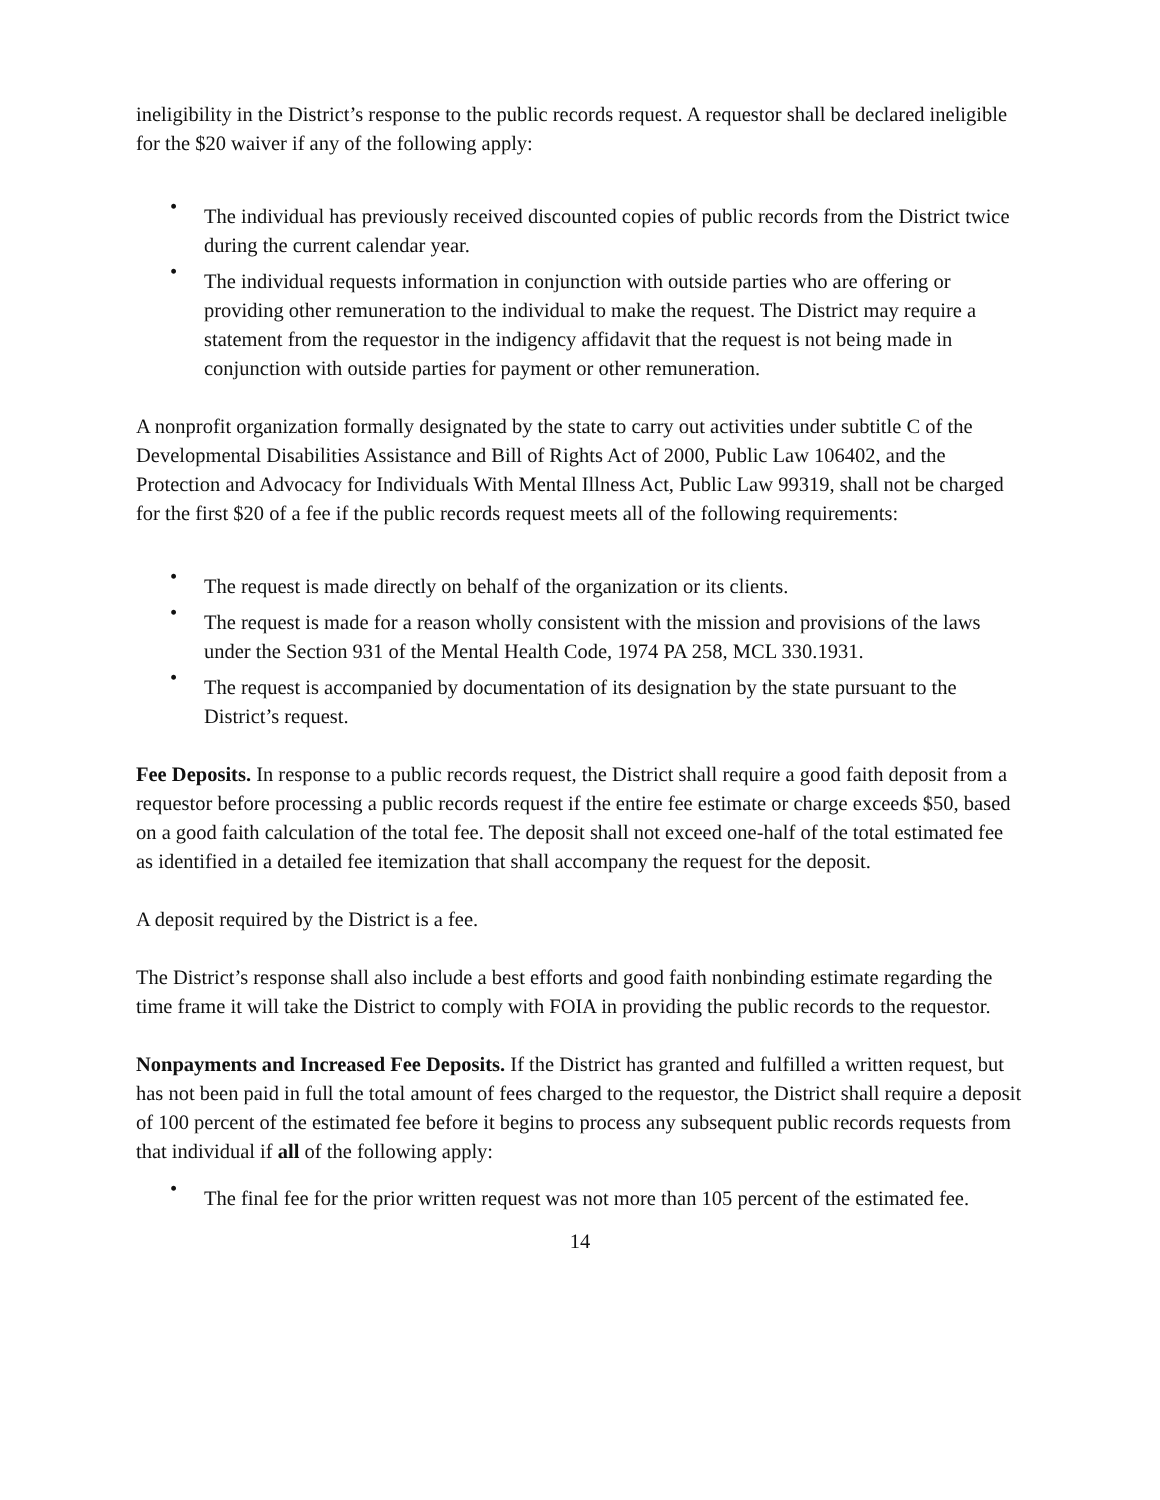ineligibility in the District’s response to the public records request. A requestor shall be declared ineligible for the $20 waiver if any of the following apply:
• The individual has previously received discounted copies of public records from the District twice during the current calendar year.
• The individual requests information in conjunction with outside parties who are offering or providing other remuneration to the individual to make the request. The District may require a statement from the requestor in the indigency affidavit that the request is not being made in conjunction with outside parties for payment or other remuneration.
A nonprofit organization formally designated by the state to carry out activities under subtitle C of the Developmental Disabilities Assistance and Bill of Rights Act of 2000, Public Law 106402, and the Protection and Advocacy for Individuals With Mental Illness Act, Public Law 99319, shall not be charged for the first $20 of a fee if the public records request meets all of the following requirements:
• The request is made directly on behalf of the organization or its clients.
• The request is made for a reason wholly consistent with the mission and provisions of the laws under the Section 931 of the Mental Health Code, 1974 PA 258, MCL 330.1931.
• The request is accompanied by documentation of its designation by the state pursuant to the District’s request.
Fee Deposits. In response to a public records request, the District shall require a good faith deposit from a requestor before processing a public records request if the entire fee estimate or charge exceeds $50, based on a good faith calculation of the total fee. The deposit shall not exceed one-half of the total estimated fee as identified in a detailed fee itemization that shall accompany the request for the deposit.
A deposit required by the District is a fee.
The District’s response shall also include a best efforts and good faith nonbinding estimate regarding the time frame it will take the District to comply with FOIA in providing the public records to the requestor.
Nonpayments and Increased Fee Deposits. If the District has granted and fulfilled a written request, but has not been paid in full the total amount of fees charged to the requestor, the District shall require a deposit of 100 percent of the estimated fee before it begins to process any subsequent public records requests from that individual if all of the following apply:
• The final fee for the prior written request was not more than 105 percent of the estimated fee.
14